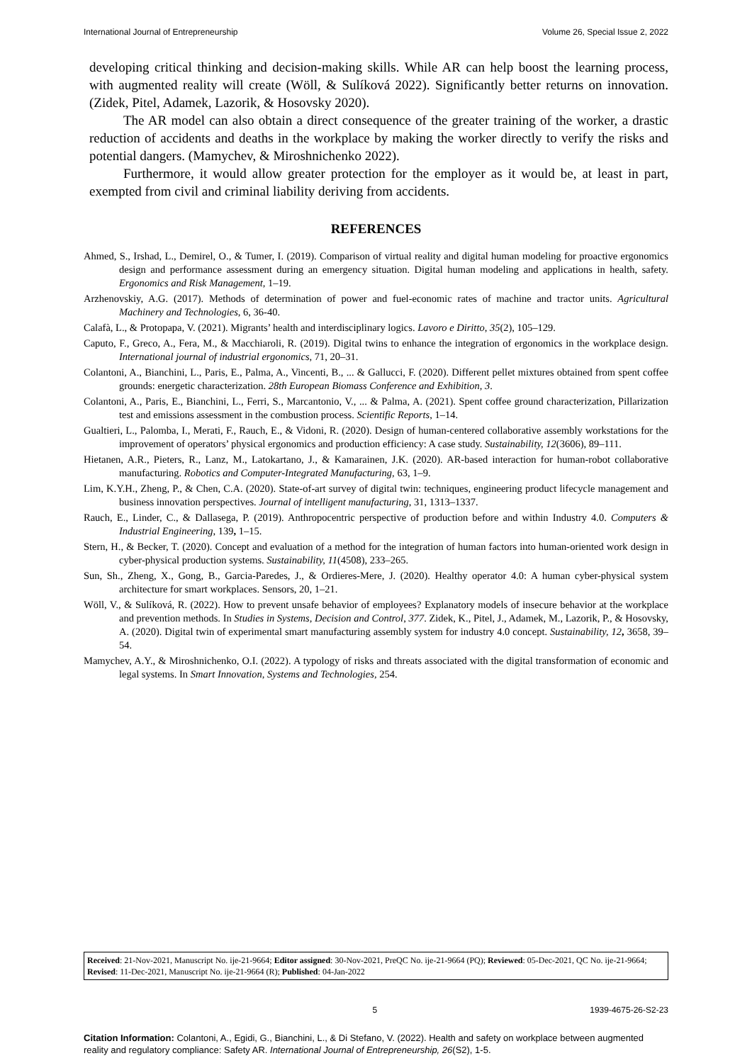International Journal of Entrepreneurship Volume 26, Special Issue 2, 2022
developing critical thinking and decision-making skills. While AR can help boost the learning process, with augmented reality will create (Wöll, & Sulíková 2022). Significantly better returns on innovation. (Zidek, Pitel, Adamek, Lazorik, & Hosovsky 2020).
The AR model can also obtain a direct consequence of the greater training of the worker, a drastic reduction of accidents and deaths in the workplace by making the worker directly to verify the risks and potential dangers. (Mamychev, & Miroshnichenko 2022).
Furthermore, it would allow greater protection for the employer as it would be, at least in part, exempted from civil and criminal liability deriving from accidents.
REFERENCES
Ahmed, S., Irshad, L., Demirel, O., & Tumer, I. (2019). Comparison of virtual reality and digital human modeling for proactive ergonomics design and performance assessment during an emergency situation. Digital human modeling and applications in health, safety. Ergonomics and Risk Management, 1–19.
Arzhenovskiy, A.G. (2017). Methods of determination of power and fuel-economic rates of machine and tractor units. Agricultural Machinery and Technologies, 6, 36-40.
Calafà, L., & Protopapa, V. (2021). Migrants’ health and interdisciplinary logics. Lavoro e Diritto, 35(2), 105–129.
Caputo, F., Greco, A., Fera, M., & Macchiaroli, R. (2019). Digital twins to enhance the integration of ergonomics in the workplace design. International journal of industrial ergonomics, 71, 20–31.
Colantoni, A., Bianchini, L., Paris, E., Palma, A., Vincenti, B., ... & Gallucci, F. (2020). Different pellet mixtures obtained from spent coffee grounds: energetic characterization. 28th European Biomass Conference and Exhibition, 3.
Colantoni, A., Paris, E., Bianchini, L., Ferri, S., Marcantonio, V., ... & Palma, A. (2021). Spent coffee ground characterization, Pillarization test and emissions assessment in the combustion process. Scientific Reports, 1–14.
Gualtieri, L., Palomba, I., Merati, F., Rauch, E., & Vidoni, R. (2020). Design of human-centered collaborative assembly workstations for the improvement of operators’ physical ergonomics and production efficiency: A case study. Sustainability, 12(3606), 89–111.
Hietanen, A.R., Pieters, R., Lanz, M., Latokartano, J., & Kamarainen, J.K. (2020). AR-based interaction for human-robot collaborative manufacturing. Robotics and Computer-Integrated Manufacturing, 63, 1–9.
Lim, K.Y.H., Zheng, P., & Chen, C.A. (2020). State-of-art survey of digital twin: techniques, engineering product lifecycle management and business innovation perspectives. Journal of intelligent manufacturing, 31, 1313–1337.
Rauch, E., Linder, C., & Dallasega, P. (2019). Anthropocentric perspective of production before and within Industry 4.0. Computers & Industrial Engineering, 139, 1–15.
Stern, H., & Becker, T. (2020). Concept and evaluation of a method for the integration of human factors into human-oriented work design in cyber-physical production systems. Sustainability, 11(4508), 233–265.
Sun, Sh., Zheng, X., Gong, B., Garcia-Paredes, J., & Ordieres-Mere, J. (2020). Healthy operator 4.0: A human cyber-physical system architecture for smart workplaces. Sensors, 20, 1–21.
Wöll, V., & Sulíková, R. (2022). How to prevent unsafe behavior of employees? Explanatory models of insecure behavior at the workplace and prevention methods. In Studies in Systems, Decision and Control, 377. Zidek, K., Pitel, J., Adamek, M., Lazorik, P., & Hosovsky, A. (2020). Digital twin of experimental smart manufacturing assembly system for industry 4.0 concept. Sustainability, 12, 3658, 39–54.
Mamychev, A.Y., & Miroshnichenko, O.I. (2022). A typology of risks and threats associated with the digital transformation of economic and legal systems. In Smart Innovation, Systems and Technologies, 254.
Received: 21-Nov-2021, Manuscript No. ije-21-9664; Editor assigned: 30-Nov-2021, PreQC No. ije-21-9664 (PQ); Reviewed: 05-Dec-2021, QC No. ije-21-9664; Revised: 11-Dec-2021, Manuscript No. ije-21-9664 (R); Published: 04-Jan-2022
5 1939-4675-26-S2-23
Citation Information: Colantoni, A., Egidi, G., Bianchini, L., & Di Stefano, V. (2022). Health and safety on workplace between augmented reality and regulatory compliance: Safety AR. International Journal of Entrepreneurship, 26(S2), 1-5.